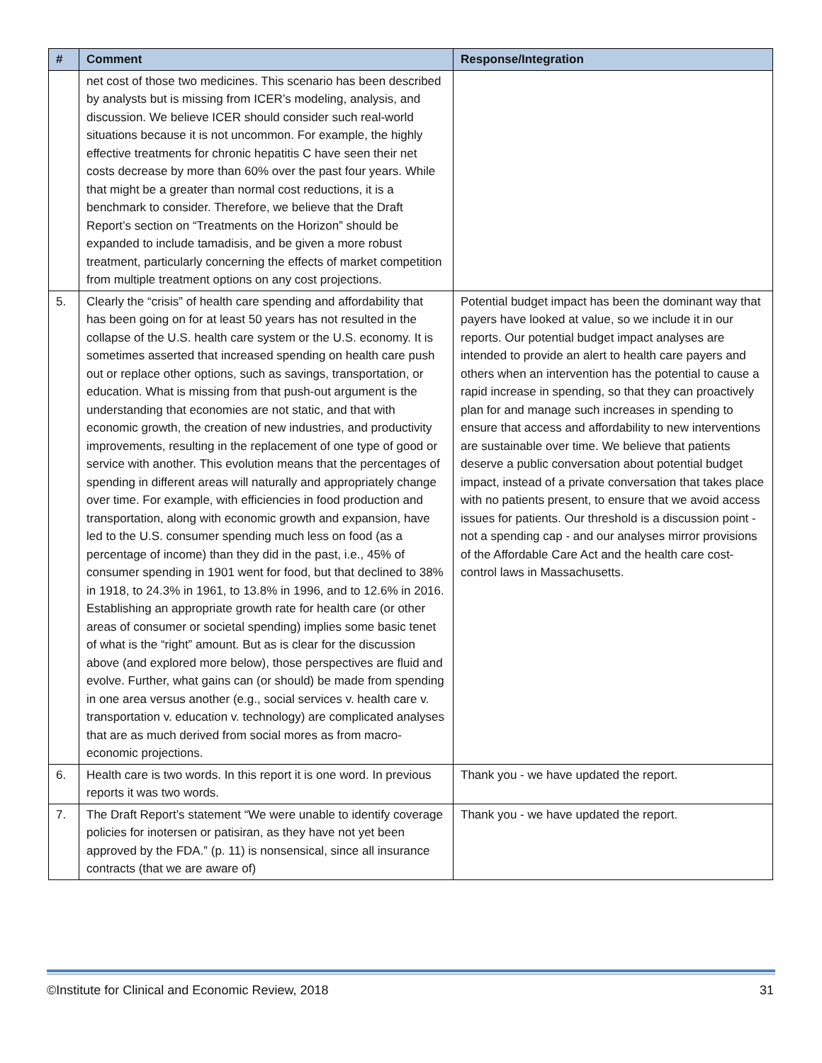| # | Comment | Response/Integration |
| --- | --- | --- |
| | net cost of those two medicines. This scenario has been described by analysts but is missing from ICER’s modeling, analysis, and discussion. We believe ICER should consider such real-world situations because it is not uncommon. For example, the highly effective treatments for chronic hepatitis C have seen their net costs decrease by more than 60% over the past four years. While that might be a greater than normal cost reductions, it is a benchmark to consider. Therefore, we believe that the Draft Report’s section on “Treatments on the Horizon” should be expanded to include tamadisis, and be given a more robust treatment, particularly concerning the effects of market competition from multiple treatment options on any cost projections. | |
| 5. | Clearly the “crisis” of health care spending and affordability that has been going on for at least 50 years has not resulted in the collapse of the U.S. health care system or the U.S. economy. It is sometimes asserted that increased spending on health care push out or replace other options, such as savings, transportation, or education. What is missing from that push-out argument is the understanding that economies are not static, and that with economic growth, the creation of new industries, and productivity improvements, resulting in the replacement of one type of good or service with another. This evolution means that the percentages of spending in different areas will naturally and appropriately change over time. For example, with efficiencies in food production and transportation, along with economic growth and expansion, have led to the U.S. consumer spending much less on food (as a percentage of income) than they did in the past, i.e., 45% of consumer spending in 1901 went for food, but that declined to 38% in 1918, to 24.3% in 1961, to 13.8% in 1996, and to 12.6% in 2016. Establishing an appropriate growth rate for health care (or other areas of consumer or societal spending) implies some basic tenet of what is the “right” amount. But as is clear for the discussion above (and explored more below), those perspectives are fluid and evolve. Further, what gains can (or should) be made from spending in one area versus another (e.g., social services v. health care v. transportation v. education v. technology) are complicated analyses that are as much derived from social mores as from macro-economic projections. | Potential budget impact has been the dominant way that payers have looked at value, so we include it in our reports. Our potential budget impact analyses are intended to provide an alert to health care payers and others when an intervention has the potential to cause a rapid increase in spending, so that they can proactively plan for and manage such increases in spending to ensure that access and affordability to new interventions are sustainable over time. We believe that patients deserve a public conversation about potential budget impact, instead of a private conversation that takes place with no patients present, to ensure that we avoid access issues for patients. Our threshold is a discussion point - not a spending cap - and our analyses mirror provisions of the Affordable Care Act and the health care cost-control laws in Massachusetts. |
| 6. | Health care is two words. In this report it is one word. In previous reports it was two words. | Thank you - we have updated the report. |
| 7. | The Draft Report’s statement “We were unable to identify coverage policies for inotersen or patisiran, as they have not yet been approved by the FDA.” (p. 11) is nonsensical, since all insurance contracts (that we are aware of) | Thank you - we have updated the report. |
©Institute for Clinical and Economic Review, 2018 31